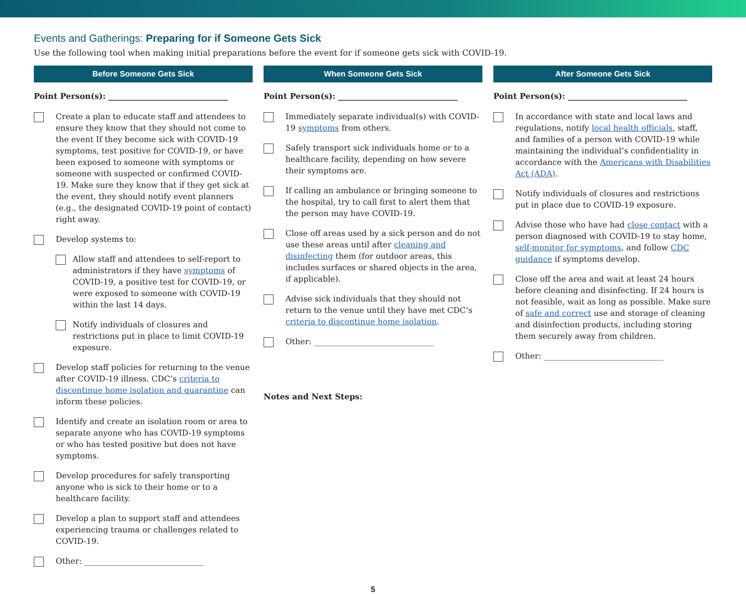Events and Gatherings: Preparing for if Someone Gets Sick
Use the following tool when making initial preparations before the event for if someone gets sick with COVID-19.
Before Someone Gets Sick
Point Person(s): ______________________________
Create a plan to educate staff and attendees to ensure they know that they should not come to the event If they become sick with COVID-19 symptoms, test positive for COVID-19, or have been exposed to someone with symptoms or someone with suspected or confirmed COVID-19. Make sure they know that if they get sick at the event, they should notify event planners (e.g., the designated COVID-19 point of contact) right away.
Develop systems to:
Allow staff and attendees to self-report to administrators if they have symptoms of COVID-19, a positive test for COVID-19, or were exposed to someone with COVID-19 within the last 14 days.
Notify individuals of closures and restrictions put in place to limit COVID-19 exposure.
Develop staff policies for returning to the venue after COVID-19 illness. CDC’s criteria to discontinue home isolation and quarantine can inform these policies.
Identify and create an isolation room or area to separate anyone who has COVID-19 symptoms or who has tested positive but does not have symptoms.
Develop procedures for safely transporting anyone who is sick to their home or to a healthcare facility.
Develop a plan to support staff and attendees experiencing trauma or challenges related to COVID-19.
Other: ______________________________
When Someone Gets Sick
Point Person(s): ______________________________
Immediately separate individual(s) with COVID-19 symptoms from others.
Safely transport sick individuals home or to a healthcare facility, depending on how severe their symptoms are.
If calling an ambulance or bringing someone to the hospital, try to call first to alert them that the person may have COVID-19.
Close off areas used by a sick person and do not use these areas until after cleaning and disinfecting them (for outdoor areas, this includes surfaces or shared objects in the area, if applicable).
Advise sick individuals that they should not return to the venue until they have met CDC’s criteria to discontinue home isolation.
Other: ______________________________
Notes and Next Steps:
After Someone Gets Sick
Point Person(s): ______________________________
In accordance with state and local laws and regulations, notify local health officials, staff, and families of a person with COVID-19 while maintaining the individual’s confidentiality in accordance with the Americans with Disabilities Act (ADA).
Notify individuals of closures and restrictions put in place due to COVID-19 exposure.
Advise those who have had close contact with a person diagnosed with COVID-19 to stay home, self-monitor for symptoms, and follow CDC guidance if symptoms develop.
Close off the area and wait at least 24 hours before cleaning and disinfecting. If 24 hours is not feasible, wait as long as possible. Make sure of safe and correct use and storage of cleaning and disinfection products, including storing them securely away from children.
Other: ______________________________
5